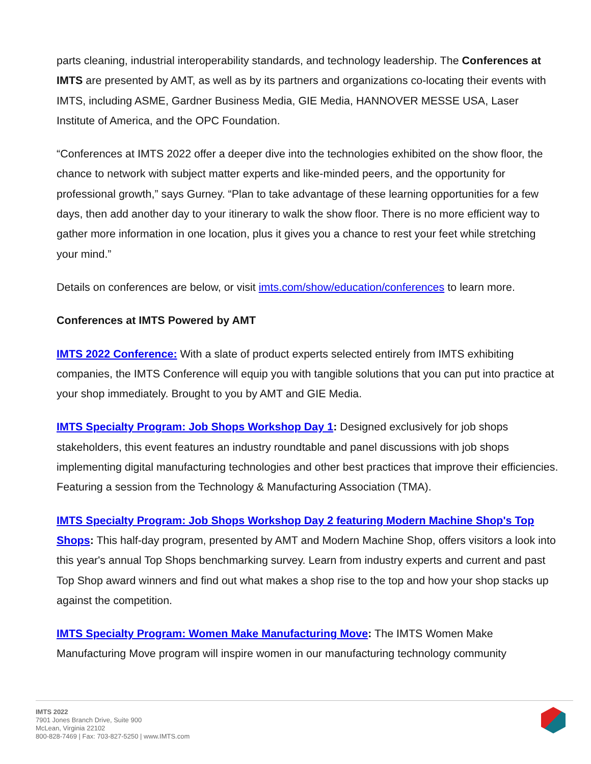parts cleaning, industrial interoperability standards, and technology leadership. The Conferences at IMTS are presented by AMT, as well as by its partners and organizations co-locating their events with IMTS, including ASME, Gardner Business Media, GIE Media, HANNOVER MESSE USA, Laser Institute of America, and the OPC Foundation.
“Conferences at IMTS 2022 offer a deeper dive into the technologies exhibited on the show floor, the chance to network with subject matter experts and like-minded peers, and the opportunity for professional growth,” says Gurney. “Plan to take advantage of these learning opportunities for a few days, then add another day to your itinerary to walk the show floor. There is no more efficient way to gather more information in one location, plus it gives you a chance to rest your feet while stretching your mind.”
Details on conferences are below, or visit imts.com/show/education/conferences to learn more.
Conferences at IMTS Powered by AMT
IMTS 2022 Conference: With a slate of product experts selected entirely from IMTS exhibiting companies, the IMTS Conference will equip you with tangible solutions that you can put into practice at your shop immediately. Brought to you by AMT and GIE Media.
IMTS Specialty Program: Job Shops Workshop Day 1: Designed exclusively for job shops stakeholders, this event features an industry roundtable and panel discussions with job shops implementing digital manufacturing technologies and other best practices that improve their efficiencies. Featuring a session from the Technology & Manufacturing Association (TMA).
IMTS Specialty Program: Job Shops Workshop Day 2 featuring Modern Machine Shop's Top Shops: This half-day program, presented by AMT and Modern Machine Shop, offers visitors a look into this year's annual Top Shops benchmarking survey. Learn from industry experts and current and past Top Shop award winners and find out what makes a shop rise to the top and how your shop stacks up against the competition.
IMTS Specialty Program: Women Make Manufacturing Move: The IMTS Women Make Manufacturing Move program will inspire women in our manufacturing technology community
IMTS 2022
7901 Jones Branch Drive, Suite 900
McLean, Virginia 22102
800-828-7469 | Fax: 703-827-5250 | www.IMTS.com